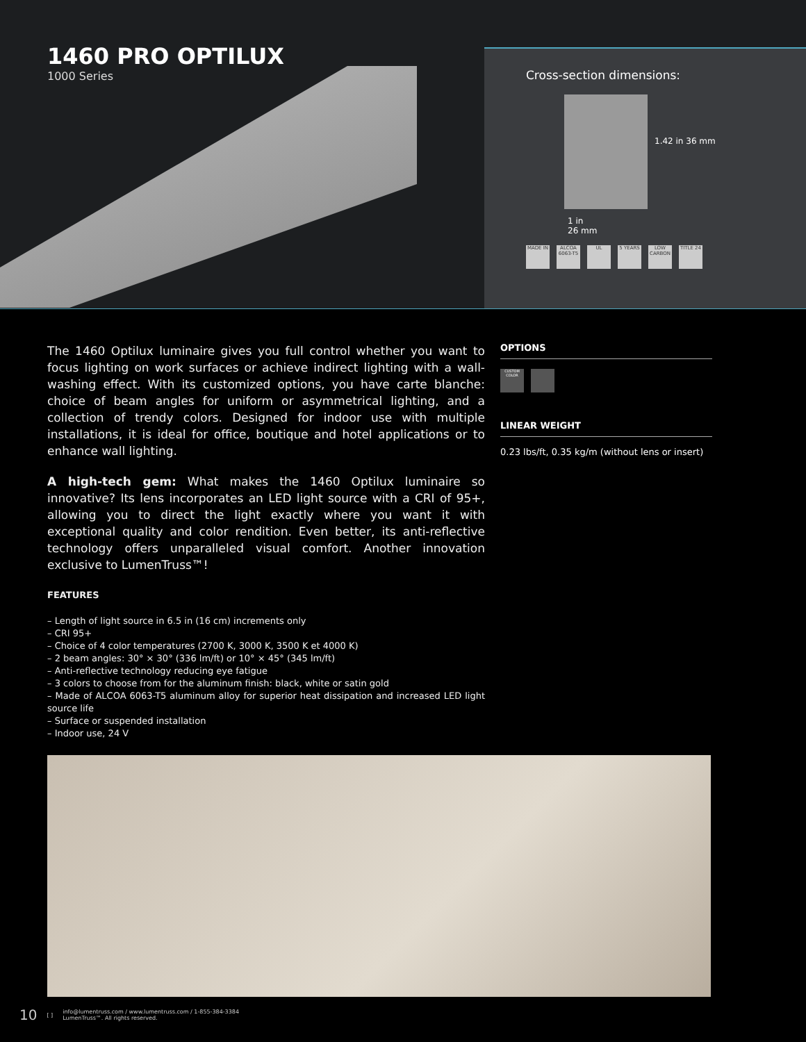1460 PRO OPTILUX
1000 Series
Cross-section dimensions:
1.42 in 36 mm
1 in
26 mm
MADE IN ALCOA 6063-T5 UL 5 YEARS LOW CARBON TITLE 24
The 1460 Optilux luminaire gives you full control whether you want to focus lighting on work surfaces or achieve indirect lighting with a wall-washing effect. With its customized options, you have carte blanche: choice of beam angles for uniform or asymmetrical lighting, and a collection of trendy colors. Designed for indoor use with multiple installations, it is ideal for office, boutique and hotel applications or to enhance wall lighting.
A high-tech gem: What makes the 1460 Optilux luminaire so innovative? Its lens incorporates an LED light source with a CRI of 95+, allowing you to direct the light exactly where you want it with exceptional quality and color rendition. Even better, its anti-reflective technology offers unparalleled visual comfort. Another innovation exclusive to LumenTruss™!
FEATURES
– Length of light source in 6.5 in (16 cm) increments only
– CRI 95+
– Choice of 4 color temperatures (2700 K, 3000 K, 3500 K et 4000 K)
– 2 beam angles: 30° × 30° (336 lm/ft) or 10° × 45° (345 lm/ft)
– Anti-reflective technology reducing eye fatigue
– 3 colors to choose from for the aluminum finish: black, white or satin gold
– Made of ALCOA 6063-T5 aluminum alloy for superior heat dissipation and increased LED light source life
– Surface or suspended installation
– Indoor use, 24 V
OPTIONS
CUSTOM COLOR
LINEAR WEIGHT
0.23 lbs/ft, 0.35 kg/m (without lens or insert)
10 [ ] info@lumentruss.com / www.lumentruss.com / 1-855-384-3384
LumenTruss™. All rights reserved.